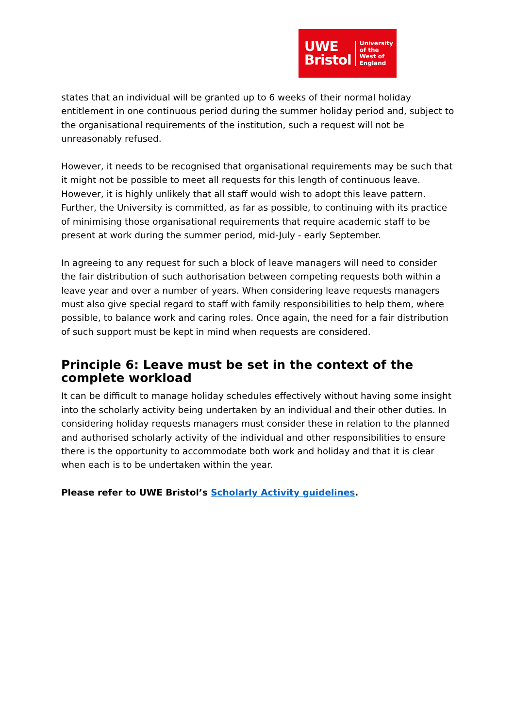UWE
Bristol
University
of the
West of
England
states that an individual will be granted up to 6 weeks of their normal holiday entitlement in one continuous period during the summer holiday period and, subject to the organisational requirements of the institution, such a request will not be unreasonably refused.
However, it needs to be recognised that organisational requirements may be such that it might not be possible to meet all requests for this length of continuous leave. However, it is highly unlikely that all staff would wish to adopt this leave pattern. Further, the University is committed, as far as possible, to continuing with its practice of minimising those organisational requirements that require academic staff to be present at work during the summer period, mid-July - early September.
In agreeing to any request for such a block of leave managers will need to consider the fair distribution of such authorisation between competing requests both within a leave year and over a number of years. When considering leave requests managers must also give special regard to staff with family responsibilities to help them, where possible, to balance work and caring roles. Once again, the need for a fair distribution of such support must be kept in mind when requests are considered.
Principle 6: Leave must be set in the context of the complete workload
It can be difficult to manage holiday schedules effectively without having some insight into the scholarly activity being undertaken by an individual and their other duties. In considering holiday requests managers must consider these in relation to the planned and authorised scholarly activity of the individual and other responsibilities to ensure there is the opportunity to accommodate both work and holiday and that it is clear when each is to be undertaken within the year.
Please refer to UWE Bristol’s Scholarly Activity guidelines.